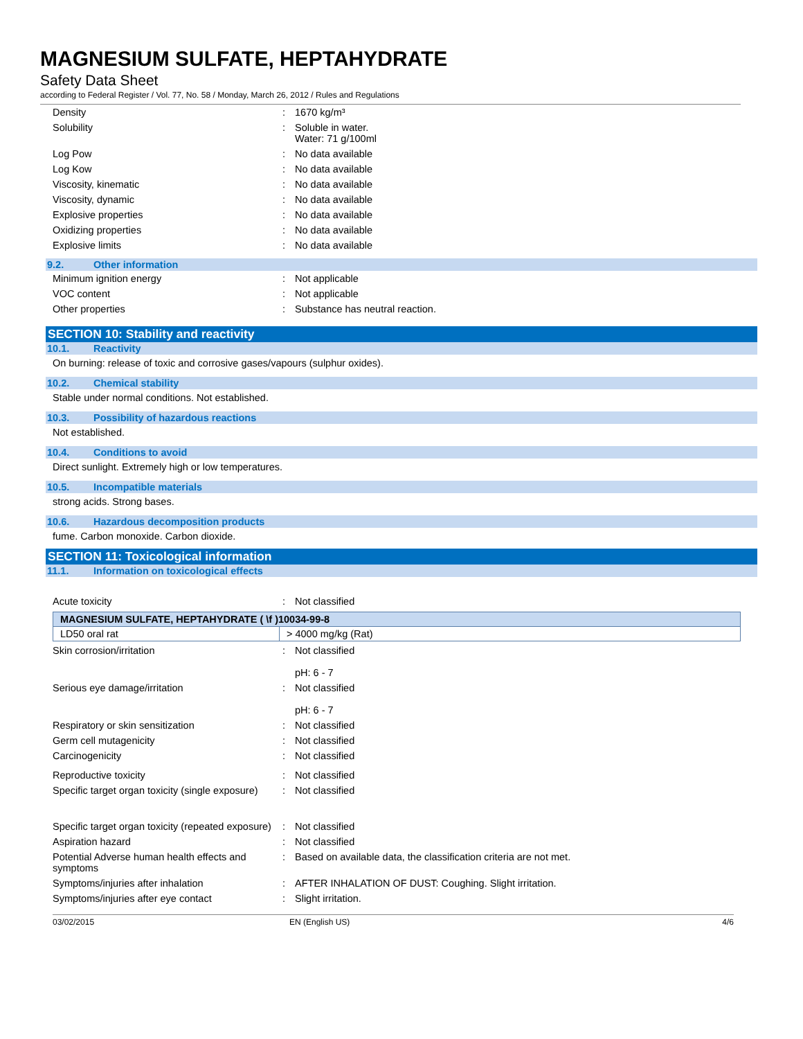MAGNESIUM SULFATE, HEPTAHYDRATE
Safety Data Sheet
according to Federal Register / Vol. 77, No. 58 / Monday, March 26, 2012 / Rules and Regulations
Density: 1670 kg/m³
Solubility: Soluble in water.
Water: 71 g/100ml
Log Pow: No data available
Log Kow: No data available
Viscosity, kinematic: No data available
Viscosity, dynamic: No data available
Explosive properties: No data available
Oxidizing properties: No data available
Explosive limits: No data available
9.2. Other information
Minimum ignition energy: Not applicable
VOC content: Not applicable
Other properties: Substance has neutral reaction.
SECTION 10: Stability and reactivity
10.1. Reactivity
On burning: release of toxic and corrosive gases/vapours (sulphur oxides).
10.2. Chemical stability
Stable under normal conditions. Not established.
10.3. Possibility of hazardous reactions
Not established.
10.4. Conditions to avoid
Direct sunlight. Extremely high or low temperatures.
10.5. Incompatible materials
strong acids. Strong bases.
10.6. Hazardous decomposition products
fume. Carbon monoxide. Carbon dioxide.
SECTION 11: Toxicological information
11.1. Information on toxicological effects
Acute toxicity: Not classified
| MAGNESIUM SULFATE, HEPTAHYDRATE ( \f )10034-99-8 | |
| --- | --- |
| LD50 oral rat | > 4000 mg/kg (Rat) |
Skin corrosion/irritation: Not classified
pH: 6 - 7
Serious eye damage/irritation: Not classified
pH: 6 - 7
Respiratory or skin sensitization: Not classified
Germ cell mutagenicity: Not classified
Carcinogenicity: Not classified
Reproductive toxicity: Not classified
Specific target organ toxicity (single exposure): Not classified
Specific target organ toxicity (repeated exposure): Not classified
Aspiration hazard: Not classified
Potential Adverse human health effects and symptoms: Based on available data, the classification criteria are not met.
Symptoms/injuries after inhalation: AFTER INHALATION OF DUST: Coughing. Slight irritation.
Symptoms/injuries after eye contact: Slight irritation.
03/02/2015 EN (English US) 4/6